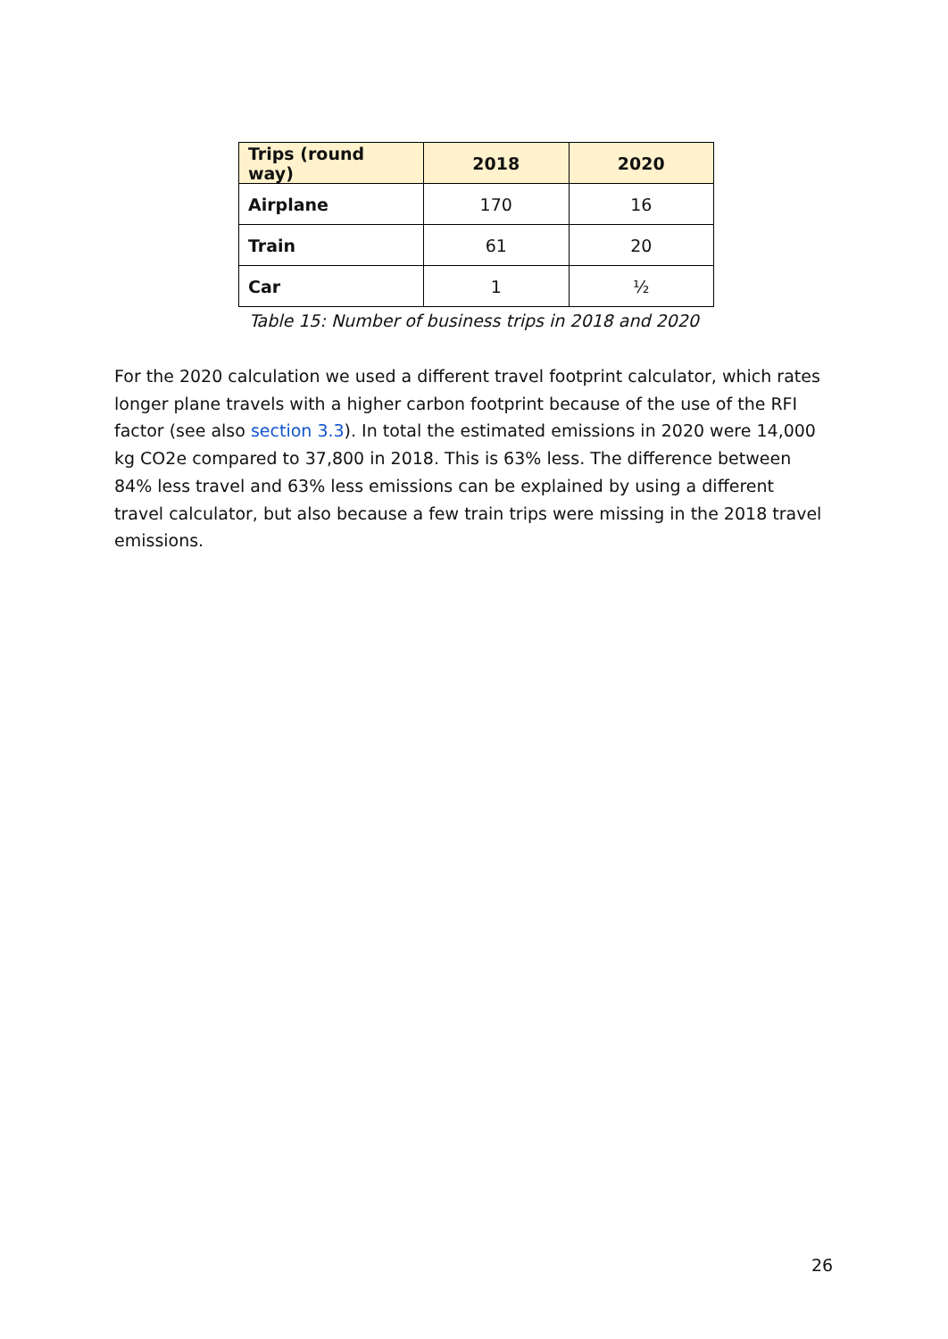| Trips (round way) | 2018 | 2020 |
| --- | --- | --- |
| Airplane | 170 | 16 |
| Train | 61 | 20 |
| Car | 1 | ½ |
Table 15: Number of business trips in 2018 and 2020
For the 2020 calculation we used a different travel footprint calculator, which rates longer plane travels with a higher carbon footprint because of the use of the RFI factor (see also section 3.3). In total the estimated emissions in 2020 were 14,000 kg CO2e compared to 37,800 in 2018. This is 63% less. The difference between 84% less travel and 63% less emissions can be explained by using a different travel calculator, but also because a few train trips were missing in the 2018 travel emissions.
26